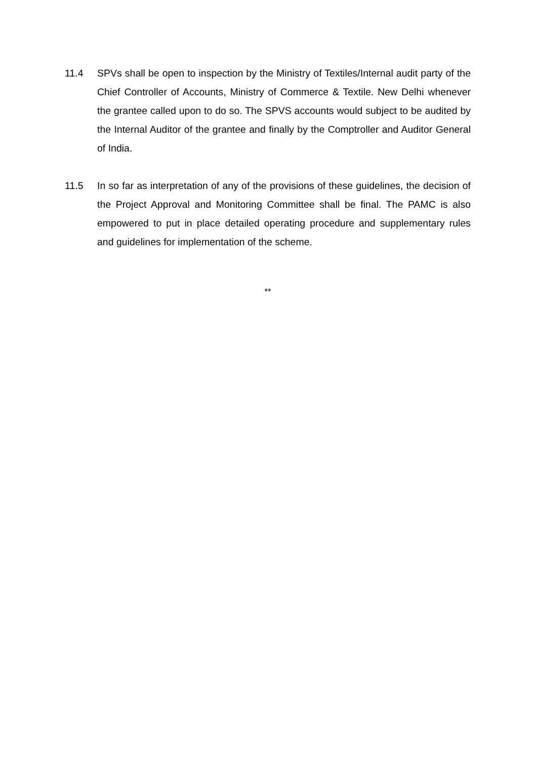11.4 SPVs shall be open to inspection by the Ministry of Textiles/Internal audit party of the Chief Controller of Accounts, Ministry of Commerce & Textile. New Delhi whenever the grantee called upon to do so. The SPVS accounts would subject to be audited by the Internal Auditor of the grantee and finally by the Comptroller and Auditor General of India.
11.5 In so far as interpretation of any of the provisions of these guidelines, the decision of the Project Approval and Monitoring Committee shall be final. The PAMC is also empowered to put in place detailed operating procedure and supplementary rules and guidelines for implementation of the scheme.
**